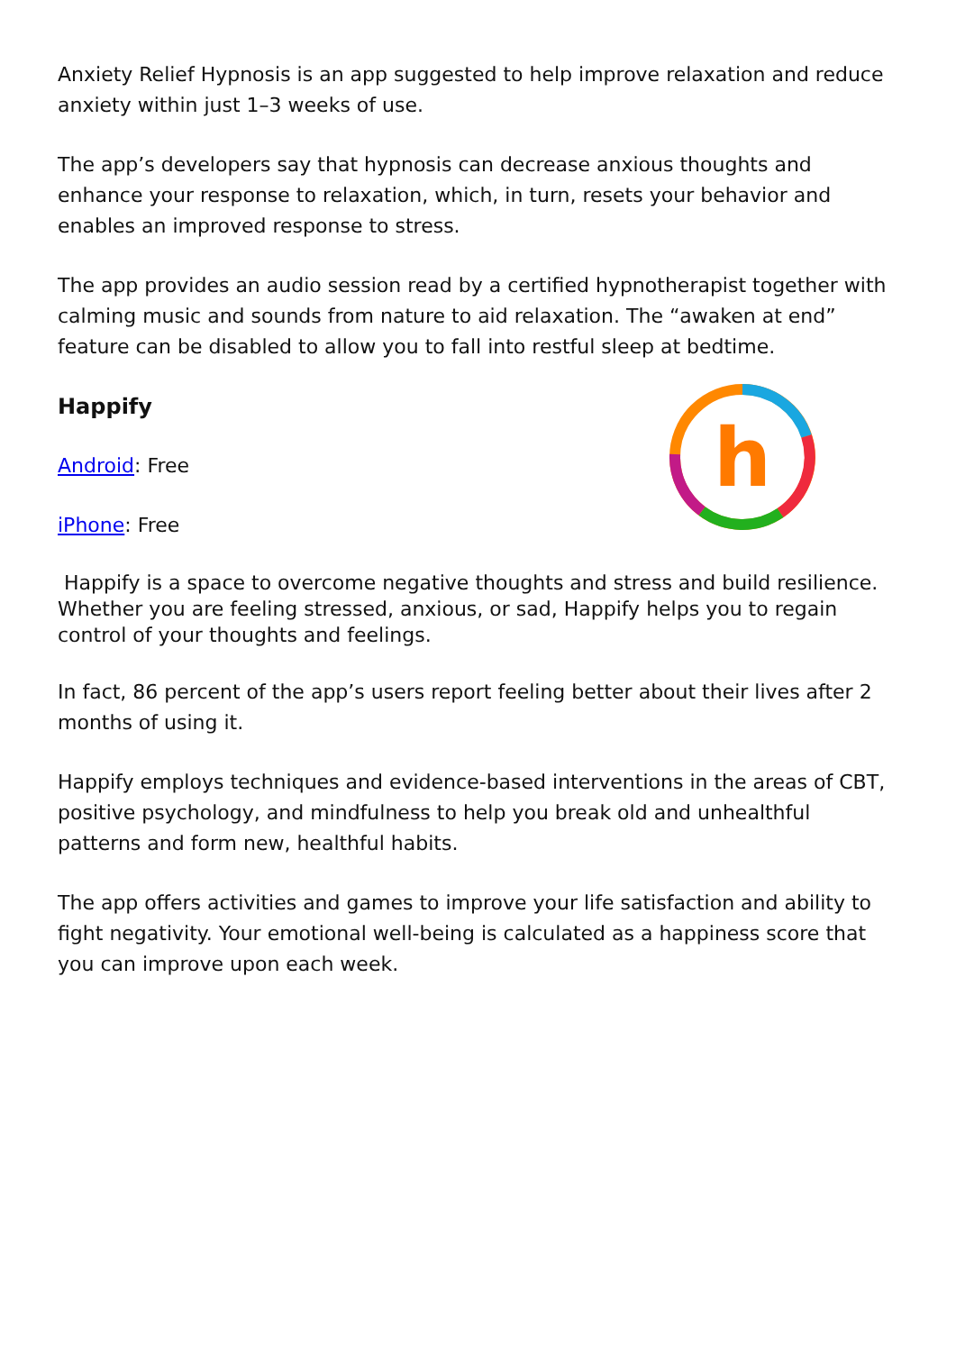Anxiety Relief Hypnosis is an app suggested to help improve relaxation and reduce anxiety within just 1–3 weeks of use.
The app’s developers say that hypnosis can decrease anxious thoughts and enhance your response to relaxation, which, in turn, resets your behavior and enables an improved response to stress.
The app provides an audio session read by a certified hypnotherapist together with calming music and sounds from nature to aid relaxation. The “awaken at end” feature can be disabled to allow you to fall into restful sleep at bedtime.
Happify
Android: Free
iPhone: Free
h
Happify is a space to overcome negative thoughts and stress and build resilience. Whether you are feeling stressed, anxious, or sad, Happify helps you to regain control of your thoughts and feelings.
In fact, 86 percent of the app’s users report feeling better about their lives after 2 months of using it.
Happify employs techniques and evidence-based interventions in the areas of CBT, positive psychology, and mindfulness to help you break old and unhealthful patterns and form new, healthful habits.
The app offers activities and games to improve your life satisfaction and ability to fight negativity. Your emotional well-being is calculated as a happiness score that you can improve upon each week.